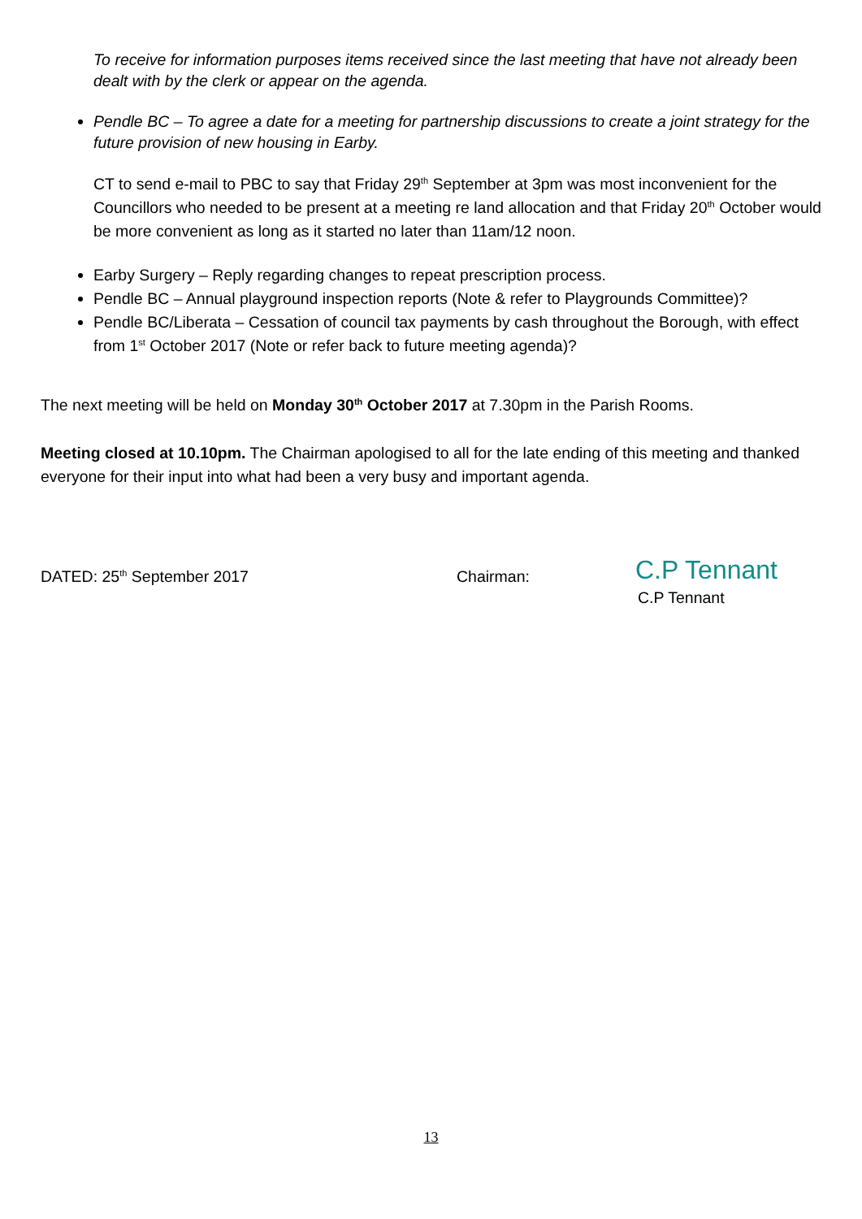To receive for information purposes items received since the last meeting that have not already been dealt with by the clerk or appear on the agenda.
Pendle BC – To agree a date for a meeting for partnership discussions to create a joint strategy for the future provision of new housing in Earby.
CT to send e-mail to PBC to say that Friday 29<sup>th</sup> September at 3pm was most inconvenient for the Councillors who needed to be present at a meeting re land allocation and that Friday 20<sup>th</sup> October would be more convenient as long as it started no later than 11am/12 noon.
Earby Surgery – Reply regarding changes to repeat prescription process.
Pendle BC – Annual playground inspection reports (Note & refer to Playgrounds Committee)?
Pendle BC/Liberata – Cessation of council tax payments by cash throughout the Borough, with effect from 1<sup>st</sup> October 2017 (Note or refer back to future meeting agenda)?
The next meeting will be held on Monday 30<sup>th</sup> October 2017 at 7.30pm in the Parish Rooms.
Meeting closed at 10.10pm. The Chairman apologised to all for the late ending of this meeting and thanked everyone for their input into what had been a very busy and important agenda.
DATED: 25<sup>th</sup> September 2017 Chairman:
C.P Tennant
C.P Tennant
13